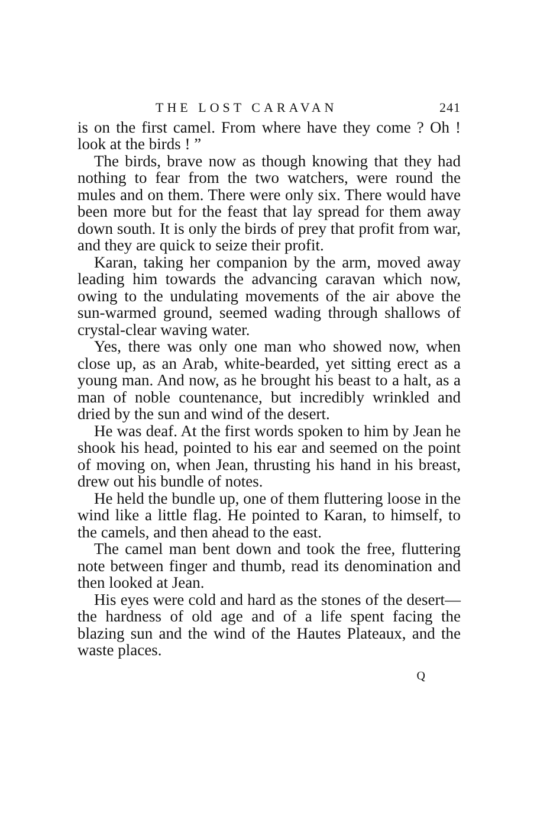THE LOST CARAVAN 241
is on the first camel. From where have they come ? Oh ! look at the birds ! ”
The birds, brave now as though knowing that they had nothing to fear from the two watchers, were round the mules and on them. There were only six. There would have been more but for the feast that lay spread for them away down south. It is only the birds of prey that profit from war, and they are quick to seize their profit.
Karan, taking her companion by the arm, moved away leading him towards the advancing caravan which now, owing to the undulating movements of the air above the sun-warmed ground, seemed wading through shallows of crystal-clear waving water.
Yes, there was only one man who showed now, when close up, as an Arab, white-bearded, yet sitting erect as a young man. And now, as he brought his beast to a halt, as a man of noble countenance, but incredibly wrinkled and dried by the sun and wind of the desert.
He was deaf. At the first words spoken to him by Jean he shook his head, pointed to his ear and seemed on the point of moving on, when Jean, thrusting his hand in his breast, drew out his bundle of notes.
He held the bundle up, one of them fluttering loose in the wind like a little flag. He pointed to Karan, to himself, to the camels, and then ahead to the east.
The camel man bent down and took the free, fluttering note between finger and thumb, read its denomination and then looked at Jean.
His eyes were cold and hard as the stones of the desert—the hardness of old age and of a life spent facing the blazing sun and the wind of the Hautes Plateaux, and the waste places.
Q